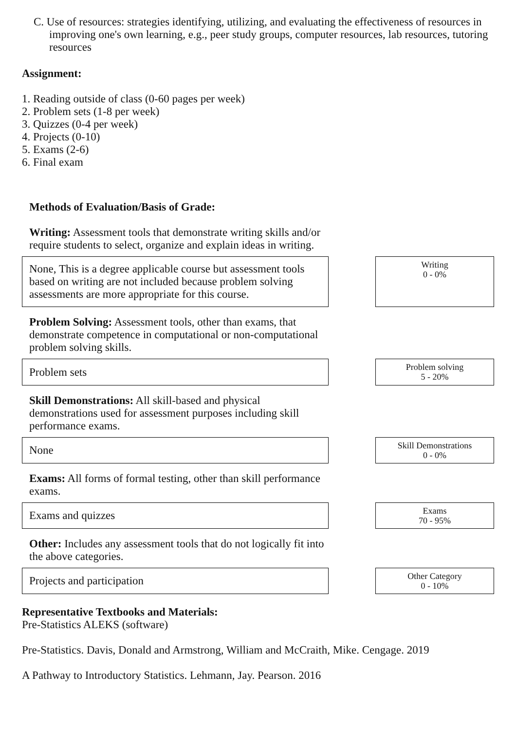C. Use of resources: strategies identifying, utilizing, and evaluating the effectiveness of resources in improving one's own learning, e.g., peer study groups, computer resources, lab resources, tutoring resources
Assignment:
1. Reading outside of class (0-60 pages per week)
2. Problem sets (1-8 per week)
3. Quizzes (0-4 per week)
4. Projects (0-10)
5. Exams (2-6)
6. Final exam
Methods of Evaluation/Basis of Grade:
Writing: Assessment tools that demonstrate writing skills and/or require students to select, organize and explain ideas in writing.
None, This is a degree applicable course but assessment tools based on writing are not included because problem solving assessments are more appropriate for this course.
Writing
0 - 0%
Problem Solving: Assessment tools, other than exams, that demonstrate competence in computational or non-computational problem solving skills.
Problem sets
Problem solving
5 - 20%
Skill Demonstrations: All skill-based and physical demonstrations used for assessment purposes including skill performance exams.
None
Skill Demonstrations
0 - 0%
Exams: All forms of formal testing, other than skill performance exams.
Exams and quizzes
Exams
70 - 95%
Other: Includes any assessment tools that do not logically fit into the above categories.
Projects and participation
Other Category
0 - 10%
Representative Textbooks and Materials:
Pre-Statistics ALEKS (software)
Pre-Statistics. Davis, Donald and Armstrong, William and McCraith, Mike. Cengage. 2019
A Pathway to Introductory Statistics. Lehmann, Jay. Pearson. 2016